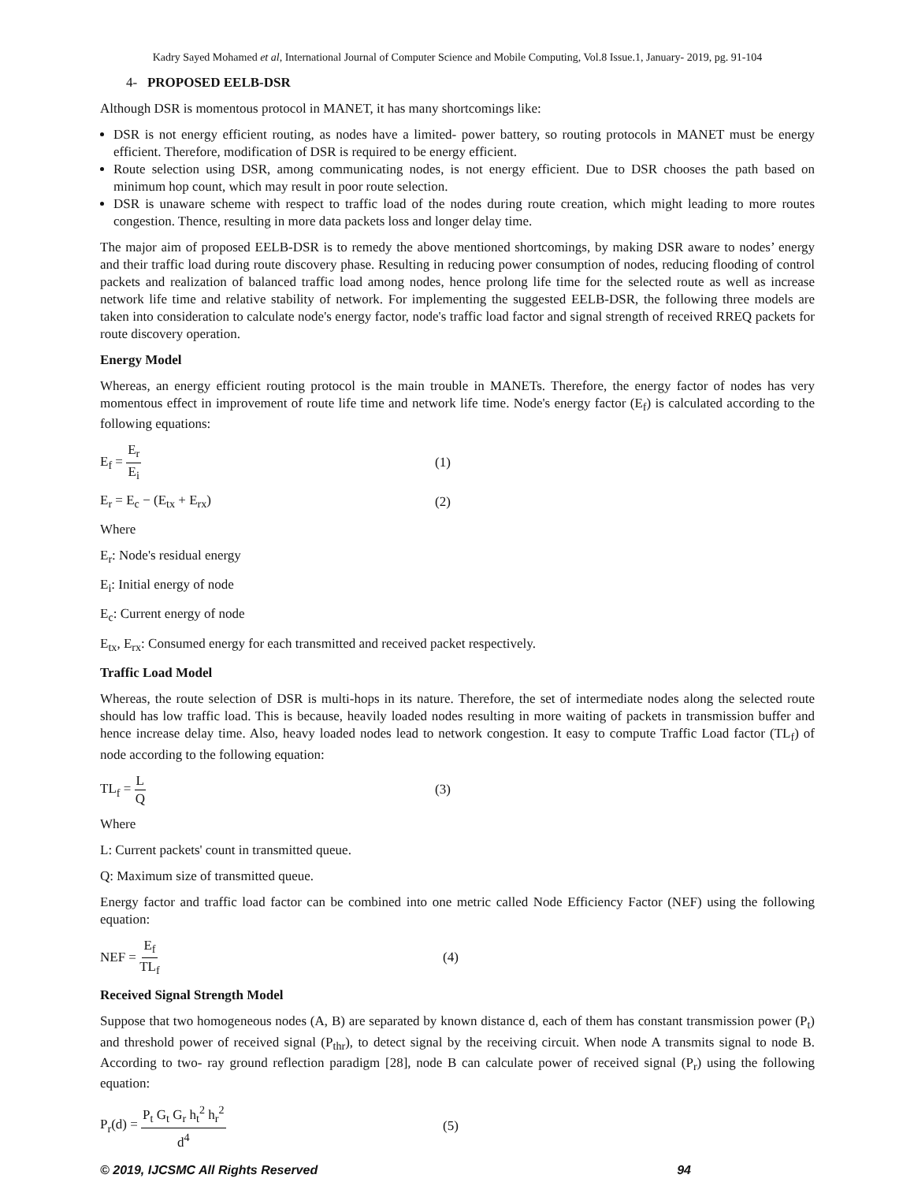Kadry Sayed Mohamed et al, International Journal of Computer Science and Mobile Computing, Vol.8 Issue.1, January- 2019, pg. 91-104
4- PROPOSED EELB-DSR
Although DSR is momentous protocol in MANET, it has many shortcomings like:
DSR is not energy efficient routing, as nodes have a limited- power battery, so routing protocols in MANET must be energy efficient. Therefore, modification of DSR is required to be energy efficient.
Route selection using DSR, among communicating nodes, is not energy efficient. Due to DSR chooses the path based on minimum hop count, which may result in poor route selection.
DSR is unaware scheme with respect to traffic load of the nodes during route creation, which might leading to more routes congestion. Thence, resulting in more data packets loss and longer delay time.
The major aim of proposed EELB-DSR is to remedy the above mentioned shortcomings, by making DSR aware to nodes’ energy and their traffic load during route discovery phase. Resulting in reducing power consumption of nodes, reducing flooding of control packets and realization of balanced traffic load among nodes, hence prolong life time for the selected route as well as increase network life time and relative stability of network. For implementing the suggested EELB-DSR, the following three models are taken into consideration to calculate node's energy factor, node's traffic load factor and signal strength of received RREQ packets for route discovery operation.
Energy Model
Whereas, an energy efficient routing protocol is the main trouble in MANETs. Therefore, the energy factor of nodes has very momentous effect in improvement of route life time and network life time. Node's energy factor (E<sub>f</sub>) is calculated according to the following equations:
E<sub>f</sub> = E<sub>r</sub> E<sub>i</sub> (1)
E<sub>r</sub> = E<sub>c</sub> − (E<sub>tx</sub> + E<sub>rx</sub>) (2)
Where
E<sub>r</sub>: Node's residual energy
E<sub>i</sub>: Initial energy of node
E<sub>c</sub>: Current energy of node
E<sub>tx</sub>, E<sub>rx</sub>: Consumed energy for each transmitted and received packet respectively.
Traffic Load Model
Whereas, the route selection of DSR is multi-hops in its nature. Therefore, the set of intermediate nodes along the selected route should has low traffic load. This is because, heavily loaded nodes resulting in more waiting of packets in transmission buffer and hence increase delay time. Also, heavy loaded nodes lead to network congestion. It easy to compute Traffic Load factor (TL<sub>f</sub>) of node according to the following equation:
TL<sub>f</sub> = L Q (3)
Where
L: Current packets' count in transmitted queue.
Q: Maximum size of transmitted queue.
Energy factor and traffic load factor can be combined into one metric called Node Efficiency Factor (NEF) using the following equation:
NEF = E<sub>f</sub> TL<sub>f</sub> (4)
Received Signal Strength Model
Suppose that two homogeneous nodes (A, B) are separated by known distance d, each of them has constant transmission power (P<sub>t</sub>) and threshold power of received signal (P<sub>thr</sub>), to detect signal by the receiving circuit. When node A transmits signal to node B. According to two- ray ground reflection paradigm [28], node B can calculate power of received signal (P<sub>r</sub>) using the following equation:
P<sub>r</sub>(d) = P<sub>t</sub> G<sub>t</sub> G<sub>r</sub> h<sub>t</sub><sup>2</sup> h<sub>r</sub><sup>2</sup> d<sup>4</sup> (5)
© 2019, IJCSMC All Rights Reserved 94